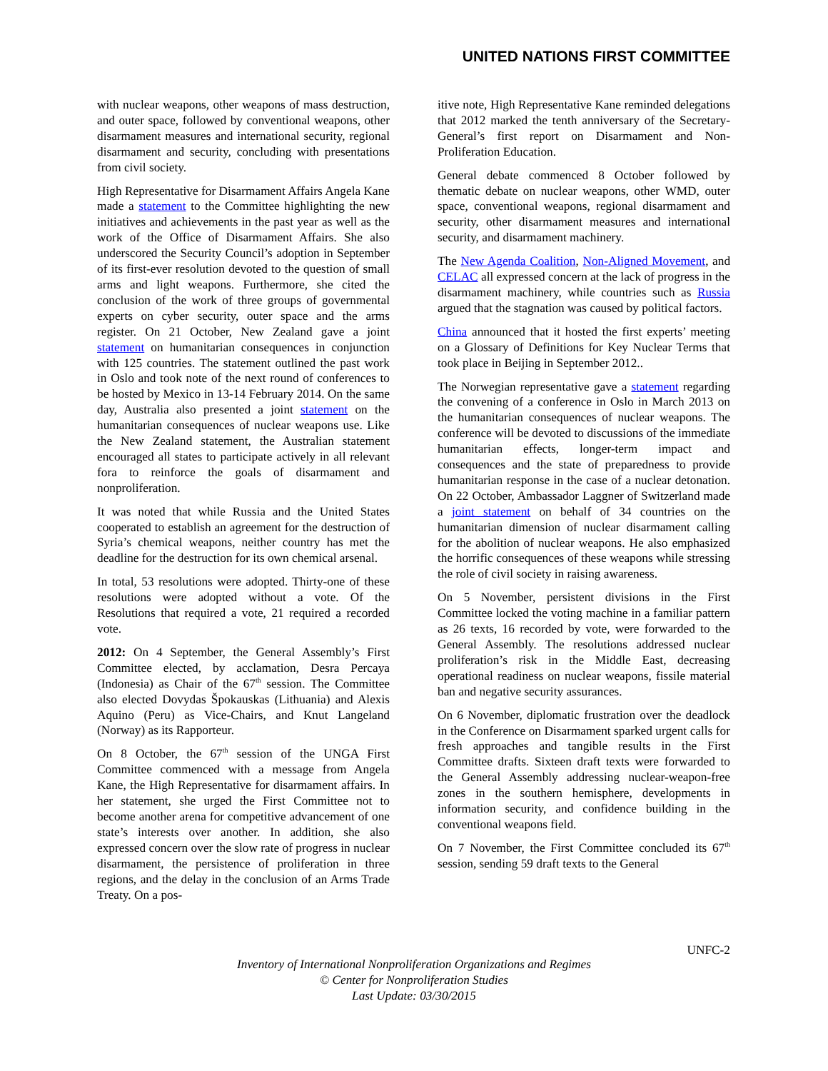UNITED NATIONS FIRST COMMITTEE
with nuclear weapons, other weapons of mass destruction, and outer space, followed by conventional weapons, other disarmament measures and international security, regional disarmament and security, concluding with presentations from civil society.
High Representative for Disarmament Affairs Angela Kane made a statement to the Committee highlighting the new initiatives and achievements in the past year as well as the work of the Office of Disarmament Affairs. She also underscored the Security Council’s adoption in September of its first-ever resolution devoted to the question of small arms and light weapons. Furthermore, she cited the conclusion of the work of three groups of governmental experts on cyber security, outer space and the arms register. On 21 October, New Zealand gave a joint statement on humanitarian consequences in conjunction with 125 countries. The statement outlined the past work in Oslo and took note of the next round of conferences to be hosted by Mexico in 13-14 February 2014. On the same day, Australia also presented a joint statement on the humanitarian consequences of nuclear weapons use. Like the New Zealand statement, the Australian statement encouraged all states to participate actively in all relevant fora to reinforce the goals of disarmament and nonproliferation.
It was noted that while Russia and the United States cooperated to establish an agreement for the destruction of Syria’s chemical weapons, neither country has met the deadline for the destruction for its own chemical arsenal.
In total, 53 resolutions were adopted. Thirty-one of these resolutions were adopted without a vote. Of the Resolutions that required a vote, 21 required a recorded vote.
2012: On 4 September, the General Assembly’s First Committee elected, by acclamation, Desra Percaya (Indonesia) as Chair of the 67<sup>th</sup> session. The Committee also elected Dovydas Špokauskas (Lithuania) and Alexis Aquino (Peru) as Vice-Chairs, and Knut Langeland (Norway) as its Rapporteur.
On 8 October, the 67<sup>th</sup> session of the UNGA First Committee commenced with a message from Angela Kane, the High Representative for disarmament affairs. In her statement, she urged the First Committee not to become another arena for competitive advancement of one state’s interests over another. In addition, she also expressed concern over the slow rate of progress in nuclear disarmament, the persistence of proliferation in three regions, and the delay in the conclusion of an Arms Trade Treaty. On a pos-
itive note, High Representative Kane reminded delegations that 2012 marked the tenth anniversary of the Secretary-General’s first report on Disarmament and Non-Proliferation Education.
General debate commenced 8 October followed by thematic debate on nuclear weapons, other WMD, outer space, conventional weapons, regional disarmament and security, other disarmament measures and international security, and disarmament machinery.
The New Agenda Coalition, Non-Aligned Movement, and CELAC all expressed concern at the lack of progress in the disarmament machinery, while countries such as Russia argued that the stagnation was caused by political factors.
China announced that it hosted the first experts’ meeting on a Glossary of Definitions for Key Nuclear Terms that took place in Beijing in September 2012..
The Norwegian representative gave a statement regarding the convening of a conference in Oslo in March 2013 on the humanitarian consequences of nuclear weapons. The conference will be devoted to discussions of the immediate humanitarian effects, longer-term impact and consequences and the state of preparedness to provide humanitarian response in the case of a nuclear detonation. On 22 October, Ambassador Laggner of Switzerland made a joint statement on behalf of 34 countries on the humanitarian dimension of nuclear disarmament calling for the abolition of nuclear weapons. He also emphasized the horrific consequences of these weapons while stressing the role of civil society in raising awareness.
On 5 November, persistent divisions in the First Committee locked the voting machine in a familiar pattern as 26 texts, 16 recorded by vote, were forwarded to the General Assembly. The resolutions addressed nuclear proliferation’s risk in the Middle East, decreasing operational readiness on nuclear weapons, fissile material ban and negative security assurances.
On 6 November, diplomatic frustration over the deadlock in the Conference on Disarmament sparked urgent calls for fresh approaches and tangible results in the First Committee drafts. Sixteen draft texts were forwarded to the General Assembly addressing nuclear-weapon-free zones in the southern hemisphere, developments in information security, and confidence building in the conventional weapons field.
On 7 November, the First Committee concluded its 67<sup>th</sup> session, sending 59 draft texts to the General
UNFC-2
Inventory of International Nonproliferation Organizations and Regimes
© Center for Nonproliferation Studies
Last Update: 03/30/2015